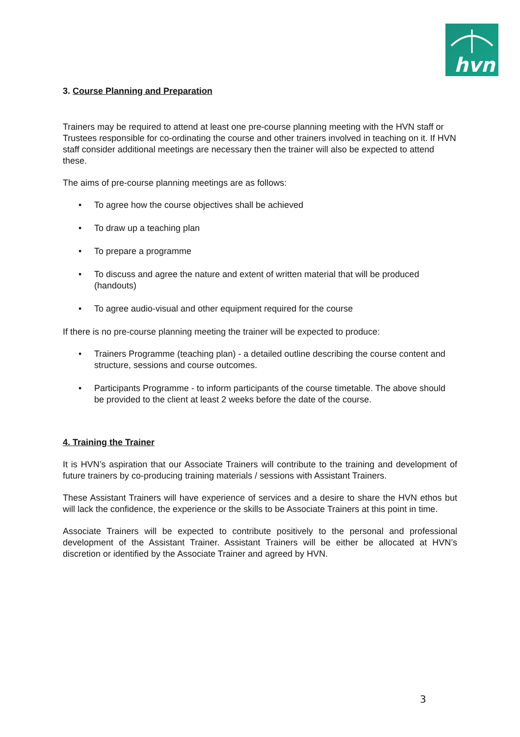hvn
3. Course Planning and Preparation
Trainers may be required to attend at least one pre-course planning meeting with the HVN staff or Trustees responsible for co-ordinating the course and other trainers involved in teaching on it. If HVN staff consider additional meetings are necessary then the trainer will also be expected to attend these.
The aims of pre-course planning meetings are as follows:
• To agree how the course objectives shall be achieved
• To draw up a teaching plan
• To prepare a programme
• To discuss and agree the nature and extent of written material that will be produced (handouts)
• To agree audio-visual and other equipment required for the course
If there is no pre-course planning meeting the trainer will be expected to produce:
• Trainers Programme (teaching plan) - a detailed outline describing the course content and structure, sessions and course outcomes.
• Participants Programme - to inform participants of the course timetable. The above should be provided to the client at least 2 weeks before the date of the course.
4. Training the Trainer
It is HVN’s aspiration that our Associate Trainers will contribute to the training and development of future trainers by co-producing training materials / sessions with Assistant Trainers.
These Assistant Trainers will have experience of services and a desire to share the HVN ethos but will lack the confidence, the experience or the skills to be Associate Trainers at this point in time.
Associate Trainers will be expected to contribute positively to the personal and professional development of the Assistant Trainer. Assistant Trainers will be either be allocated at HVN’s discretion or identified by the Associate Trainer and agreed by HVN.
3